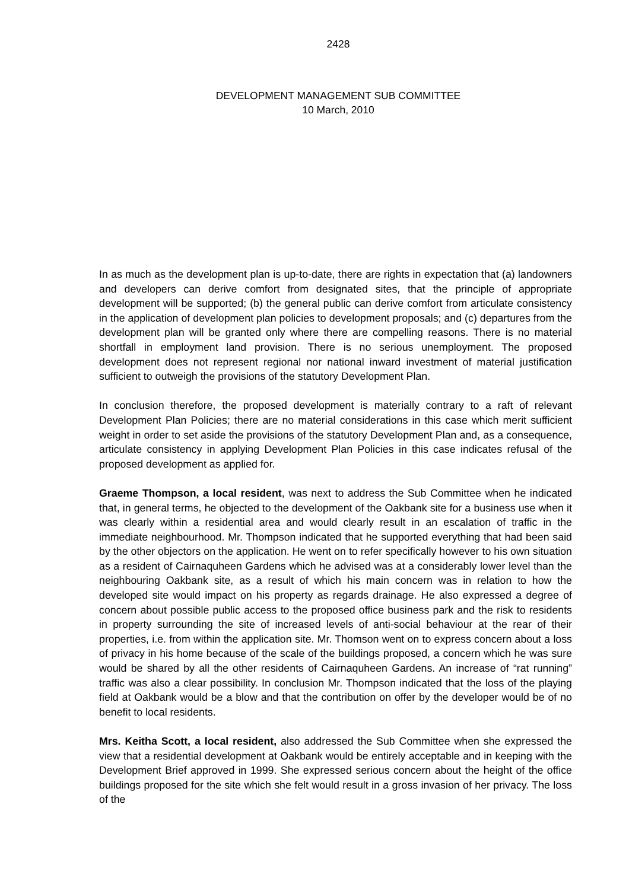2428
DEVELOPMENT MANAGEMENT SUB COMMITTEE
10 March, 2010
In as much as the development plan is up-to-date, there are rights in expectation that (a) landowners and developers can derive comfort from designated sites, that the principle of appropriate development will be supported; (b) the general public can derive comfort from articulate consistency in the application of development plan policies to development proposals; and (c) departures from the development plan will be granted only where there are compelling reasons. There is no material shortfall in employment land provision. There is no serious unemployment. The proposed development does not represent regional nor national inward investment of material justification sufficient to outweigh the provisions of the statutory Development Plan.
In conclusion therefore, the proposed development is materially contrary to a raft of relevant Development Plan Policies; there are no material considerations in this case which merit sufficient weight in order to set aside the provisions of the statutory Development Plan and, as a consequence, articulate consistency in applying Development Plan Policies in this case indicates refusal of the proposed development as applied for.
Graeme Thompson, a local resident, was next to address the Sub Committee when he indicated that, in general terms, he objected to the development of the Oakbank site for a business use when it was clearly within a residential area and would clearly result in an escalation of traffic in the immediate neighbourhood. Mr. Thompson indicated that he supported everything that had been said by the other objectors on the application. He went on to refer specifically however to his own situation as a resident of Cairnaquheen Gardens which he advised was at a considerably lower level than the neighbouring Oakbank site, as a result of which his main concern was in relation to how the developed site would impact on his property as regards drainage. He also expressed a degree of concern about possible public access to the proposed office business park and the risk to residents in property surrounding the site of increased levels of anti-social behaviour at the rear of their properties, i.e. from within the application site. Mr. Thomson went on to express concern about a loss of privacy in his home because of the scale of the buildings proposed, a concern which he was sure would be shared by all the other residents of Cairnaquheen Gardens. An increase of “rat running” traffic was also a clear possibility. In conclusion Mr. Thompson indicated that the loss of the playing field at Oakbank would be a blow and that the contribution on offer by the developer would be of no benefit to local residents.
Mrs. Keitha Scott, a local resident, also addressed the Sub Committee when she expressed the view that a residential development at Oakbank would be entirely acceptable and in keeping with the Development Brief approved in 1999. She expressed serious concern about the height of the office buildings proposed for the site which she felt would result in a gross invasion of her privacy. The loss of the